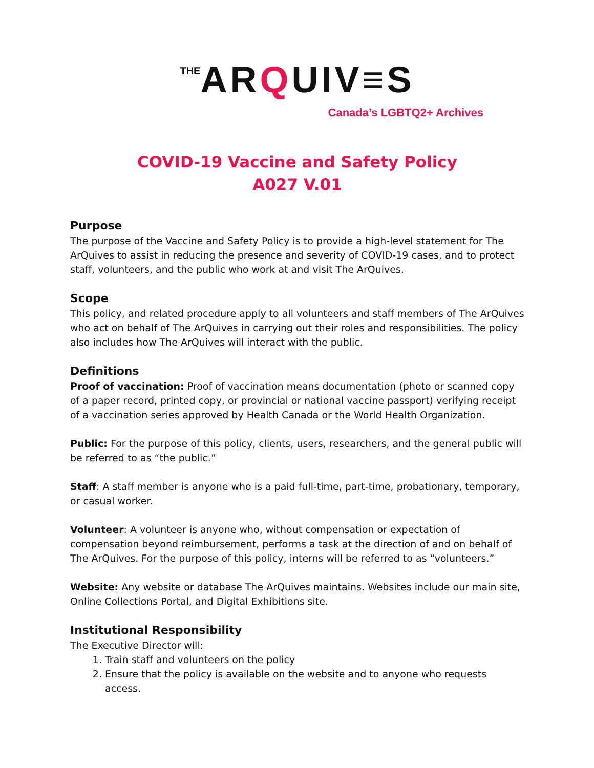THE ARQUIV≡S
Canada’s LGBTQ2+ Archives
COVID-19 Vaccine and Safety Policy
A027 V.01
Purpose
The purpose of the Vaccine and Safety Policy is to provide a high-level statement for The ArQuives to assist in reducing the presence and severity of COVID-19 cases, and to protect staff, volunteers, and the public who work at and visit The ArQuives.
Scope
This policy, and related procedure apply to all volunteers and staff members of The ArQuives who act on behalf of The ArQuives in carrying out their roles and responsibilities. The policy also includes how The ArQuives will interact with the public.
Definitions
Proof of vaccination: Proof of vaccination means documentation (photo or scanned copy of a paper record, printed copy, or provincial or national vaccine passport) verifying receipt of a vaccination series approved by Health Canada or the World Health Organization.
Public: For the purpose of this policy, clients, users, researchers, and the general public will be referred to as “the public.”
Staff: A staff member is anyone who is a paid full-time, part-time, probationary, temporary, or casual worker.
Volunteer: A volunteer is anyone who, without compensation or expectation of compensation beyond reimbursement, performs a task at the direction of and on behalf of The ArQuives. For the purpose of this policy, interns will be referred to as “volunteers.”
Website: Any website or database The ArQuives maintains. Websites include our main site, Online Collections Portal, and Digital Exhibitions site.
Institutional Responsibility
The Executive Director will:
1. Train staff and volunteers on the policy
2. Ensure that the policy is available on the website and to anyone who requests access.